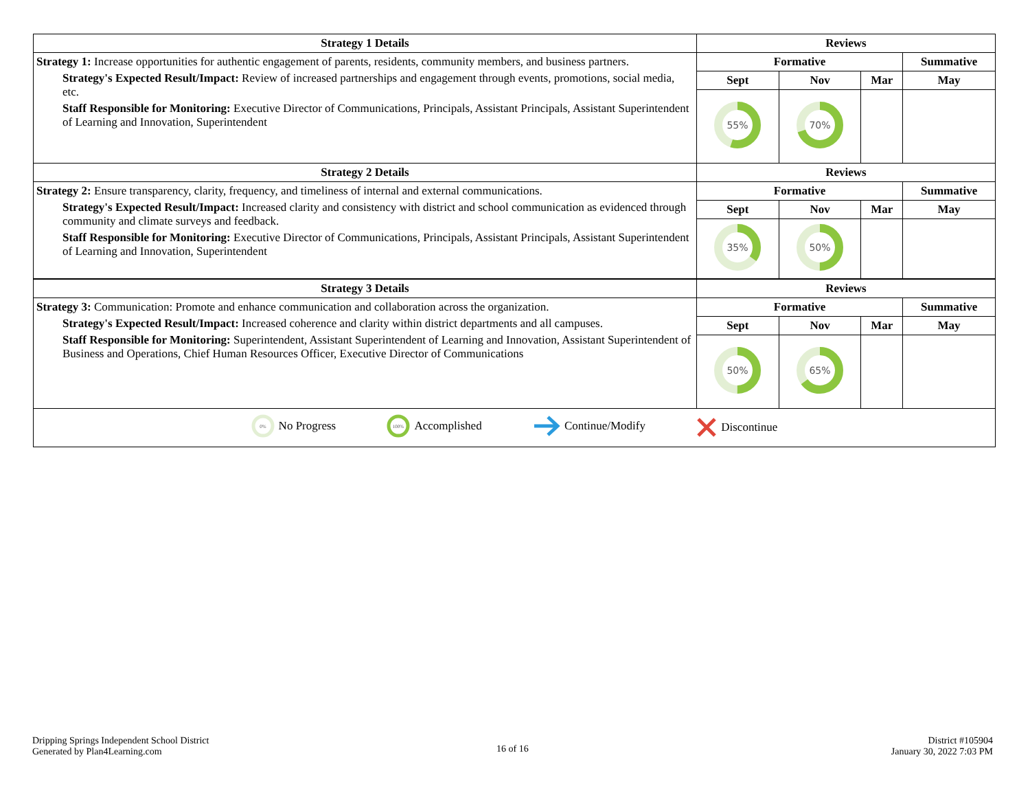| Strategy 1 Details | Reviews | | | |
| --- | --- | --- | --- | --- |
| Strategy 1: Increase opportunities for authentic engagement of parents, residents, community members, and business partners. Strategy's Expected Result/Impact: Review of increased partnerships and engagement through events, promotions, social media, etc. Staff Responsible for Monitoring: Executive Director of Communications, Principals, Assistant Principals, Assistant Superintendent of Learning and Innovation, Superintendent | Formative | | | Summative |
| | Sept | Nov | Mar | May |
| | 55% | 70% | | |
| Strategy 2 Details | Reviews | | | |
| Strategy 2: Ensure transparency, clarity, frequency, and timeliness of internal and external communications. Strategy's Expected Result/Impact: Increased clarity and consistency with district and school communication as evidenced through community and climate surveys and feedback. Staff Responsible for Monitoring: Executive Director of Communications, Principals, Assistant Principals, Assistant Superintendent of Learning and Innovation, Superintendent | Formative | | | Summative |
| | Sept | Nov | Mar | May |
| | 35% | 50% | | |
| Strategy 3 Details | Reviews | | | |
| Strategy 3: Communication: Promote and enhance communication and collaboration across the organization. Strategy's Expected Result/Impact: Increased coherence and clarity within district departments and all campuses. Staff Responsible for Monitoring: Superintendent, Assistant Superintendent of Learning and Innovation, Assistant Superintendent of Business and Operations, Chief Human Resources Officer, Executive Director of Communications | Formative | | | Summative |
| | Sept | Nov | Mar | May |
| | 50% | 65% | | |
| 0% No Progress 100% Accomplished Continue/Modify Discontinue | | | | |
Dripping Springs Independent School District
Generated by Plan4Learning.com
16 of 16
District #105904
January 30, 2022 7:03 PM